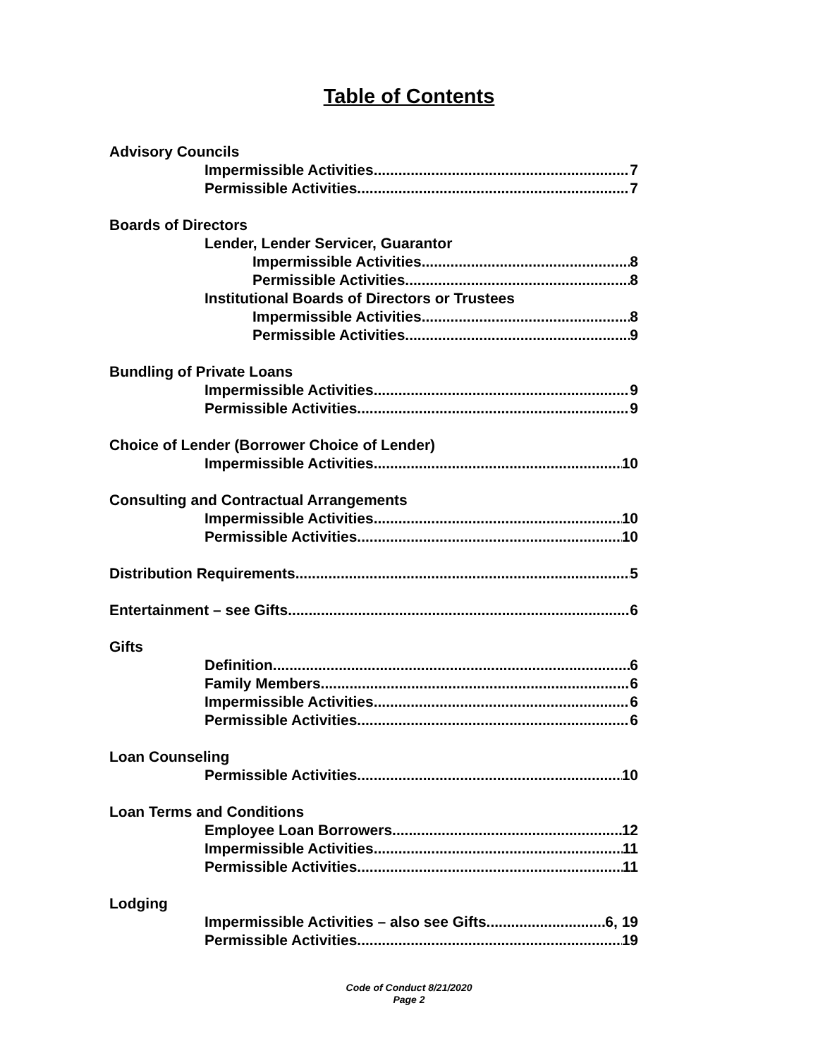Table of Contents
Advisory Councils
Impermissible Activities 7
Permissible Activities 7
Boards of Directors
Lender, Lender Servicer, Guarantor
Impermissible Activities 8
Permissible Activities 8
Institutional Boards of Directors or Trustees
Impermissible Activities 8
Permissible Activities 9
Bundling of Private Loans
Impermissible Activities 9
Permissible Activities 9
Choice of Lender (Borrower Choice of Lender)
Impermissible Activities 10
Consulting and Contractual Arrangements
Impermissible Activities 10
Permissible Activities 10
Distribution Requirements 5
Entertainment – see Gifts 6
Gifts
Definition 6
Family Members 6
Impermissible Activities 6
Permissible Activities 6
Loan Counseling
Permissible Activities 10
Loan Terms and Conditions
Employee Loan Borrowers 12
Impermissible Activities 11
Permissible Activities 11
Lodging
Impermissible Activities – also see Gifts 6, 19
Permissible Activities 19
Code of Conduct 8/21/2020
Page 2